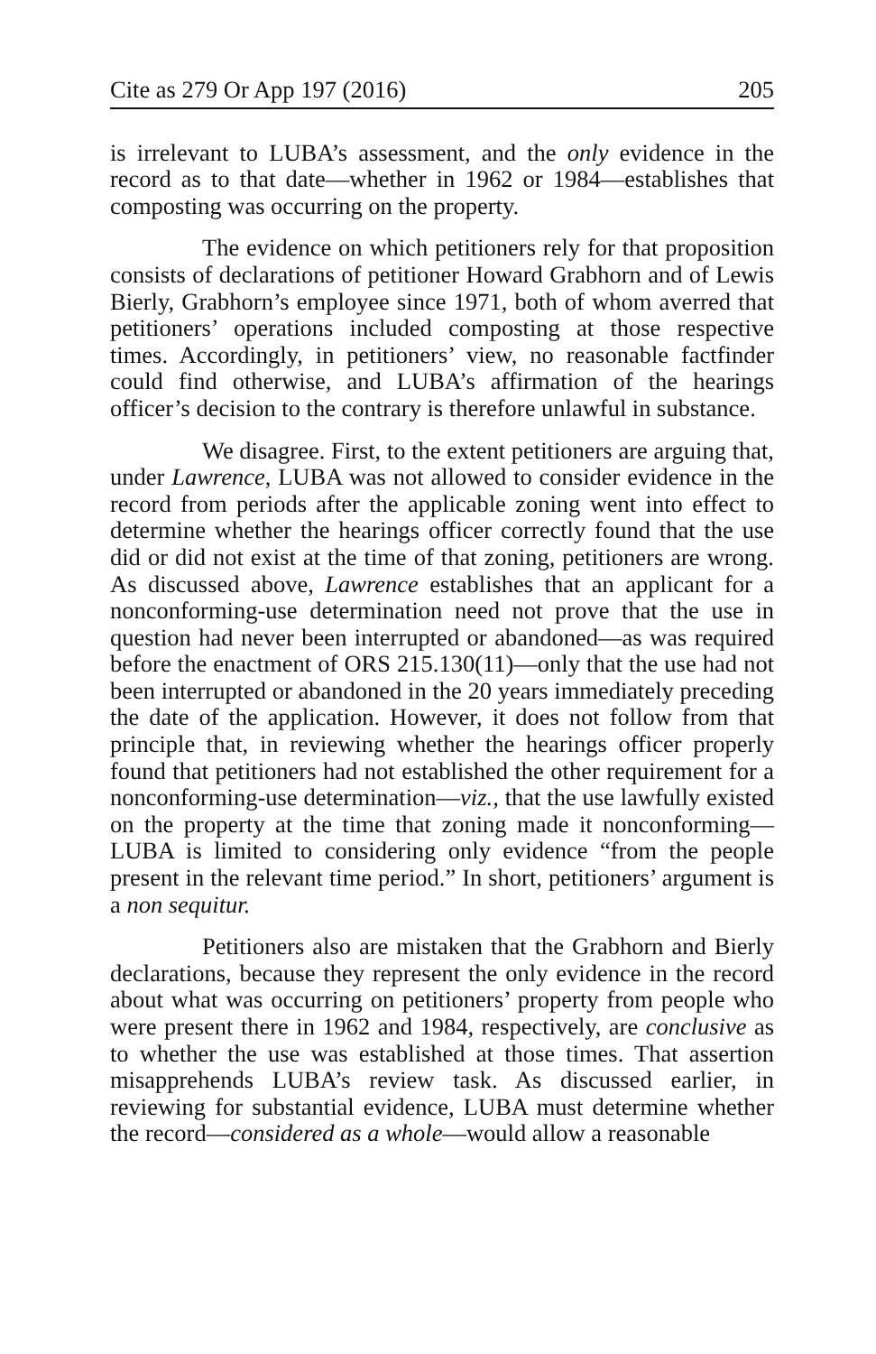Cite as 279 Or App 197 (2016) 205
is irrelevant to LUBA’s assessment, and the only evidence in the record as to that date—whether in 1962 or 1984—establishes that composting was occurring on the property.
The evidence on which petitioners rely for that proposition consists of declarations of petitioner Howard Grabhorn and of Lewis Bierly, Grabhorn’s employee since 1971, both of whom averred that petitioners’ operations included composting at those respective times. Accordingly, in petitioners’ view, no reasonable factfinder could find otherwise, and LUBA’s affirmation of the hearings officer’s decision to the contrary is therefore unlawful in substance.
We disagree. First, to the extent petitioners are arguing that, under Lawrence, LUBA was not allowed to consider evidence in the record from periods after the applicable zoning went into effect to determine whether the hearings officer correctly found that the use did or did not exist at the time of that zoning, petitioners are wrong. As discussed above, Lawrence establishes that an applicant for a nonconforming-use determination need not prove that the use in question had never been interrupted or abandoned—as was required before the enactment of ORS 215.130(11)—only that the use had not been interrupted or abandoned in the 20 years immediately preceding the date of the application. However, it does not follow from that principle that, in reviewing whether the hearings officer properly found that petitioners had not established the other requirement for a nonconforming-use determination—viz., that the use lawfully existed on the property at the time that zoning made it nonconforming—LUBA is limited to considering only evidence “from the people present in the relevant time period.” In short, petitioners’ argument is a non sequitur.
Petitioners also are mistaken that the Grabhorn and Bierly declarations, because they represent the only evidence in the record about what was occurring on petitioners’ property from people who were present there in 1962 and 1984, respectively, are conclusive as to whether the use was established at those times. That assertion misapprehends LUBA’s review task. As discussed earlier, in reviewing for substantial evidence, LUBA must determine whether the record—considered as a whole—would allow a reasonable